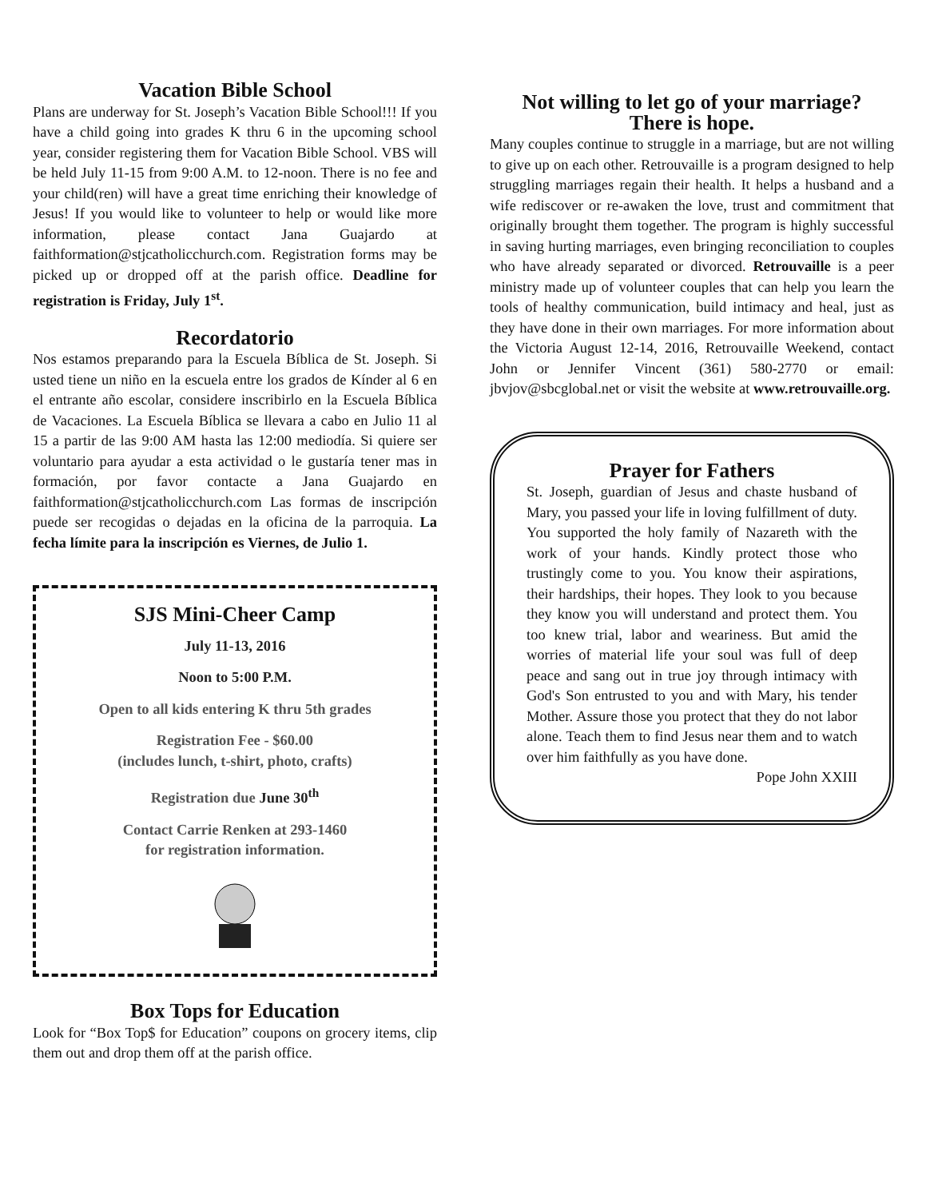Vacation Bible School
Plans are underway for St. Joseph’s Vacation Bible School!!! If you have a child going into grades K thru 6 in the upcoming school year, consider registering them for Vacation Bible School. VBS will be held July 11-15 from 9:00 A.M. to 12-noon. There is no fee and your child(ren) will have a great time enriching their knowledge of Jesus! If you would like to volunteer to help or would like more information, please contact Jana Guajardo at faithformation@stjcatholicchurch.com. Registration forms may be picked up or dropped off at the parish office. Deadline for registration is Friday, July 1<sup>st</sup>.
Recordatorio
Nos estamos preparando para la Escuela Bíblica de St. Joseph. Si usted tiene un niño en la escuela entre los grados de Kínder al 6 en el entrante año escolar, considere inscribirlo en la Escuela Bíblica de Vacaciones. La Escuela Bíblica se llevara a cabo en Julio 11 al 15 a partir de las 9:00 AM hasta las 12:00 mediodía. Si quiere ser voluntario para ayudar a esta actividad o le gustaría tener mas in formación, por favor contacte a Jana Guajardo en faithformation@stjcatholicchurch.com Las formas de inscripción puede ser recogidas o dejadas en la oficina de la parroquia. La fecha límite para la inscripción es Viernes, de Julio 1.
SJS Mini-Cheer Camp
July 11-13, 2016
Noon to 5:00 P.M.
Open to all kids entering K thru 5th grades
Registration Fee - $60.00
(includes lunch, t-shirt, photo, crafts)
Registration due June 30<sup>th</sup>
Contact Carrie Renken at 293-1460
for registration information.
Box Tops for Education
Look for “Box Top$ for Education” coupons on grocery items, clip them out and drop them off at the parish office.
Not willing to let go of your marriage?
There is hope.
Many couples continue to struggle in a marriage, but are not willing to give up on each other. Retrouvaille is a program designed to help struggling marriages regain their health. It helps a husband and a wife rediscover or re-awaken the love, trust and commitment that originally brought them together. The program is highly successful in saving hurting marriages, even bringing reconciliation to couples who have already separated or divorced. Retrouvaille is a peer ministry made up of volunteer couples that can help you learn the tools of healthy communication, build intimacy and heal, just as they have done in their own marriages. For more information about the Victoria August 12-14, 2016, Retrouvaille Weekend, contact John or Jennifer Vincent (361) 580-2770 or email: jbvjov@sbcglobal.net or visit the website at www.retrouvaille.org.
Prayer for Fathers
St. Joseph, guardian of Jesus and chaste husband of Mary, you passed your life in loving fulfillment of duty. You supported the holy family of Nazareth with the work of your hands. Kindly protect those who trustingly come to you. You know their aspirations, their hardships, their hopes. They look to you because they know you will understand and protect them. You too knew trial, labor and weariness. But amid the worries of material life your soul was full of deep peace and sang out in true joy through intimacy with God's Son entrusted to you and with Mary, his tender Mother. Assure those you protect that they do not labor alone. Teach them to find Jesus near them and to watch over him faithfully as you have done.
Pope John XXIII